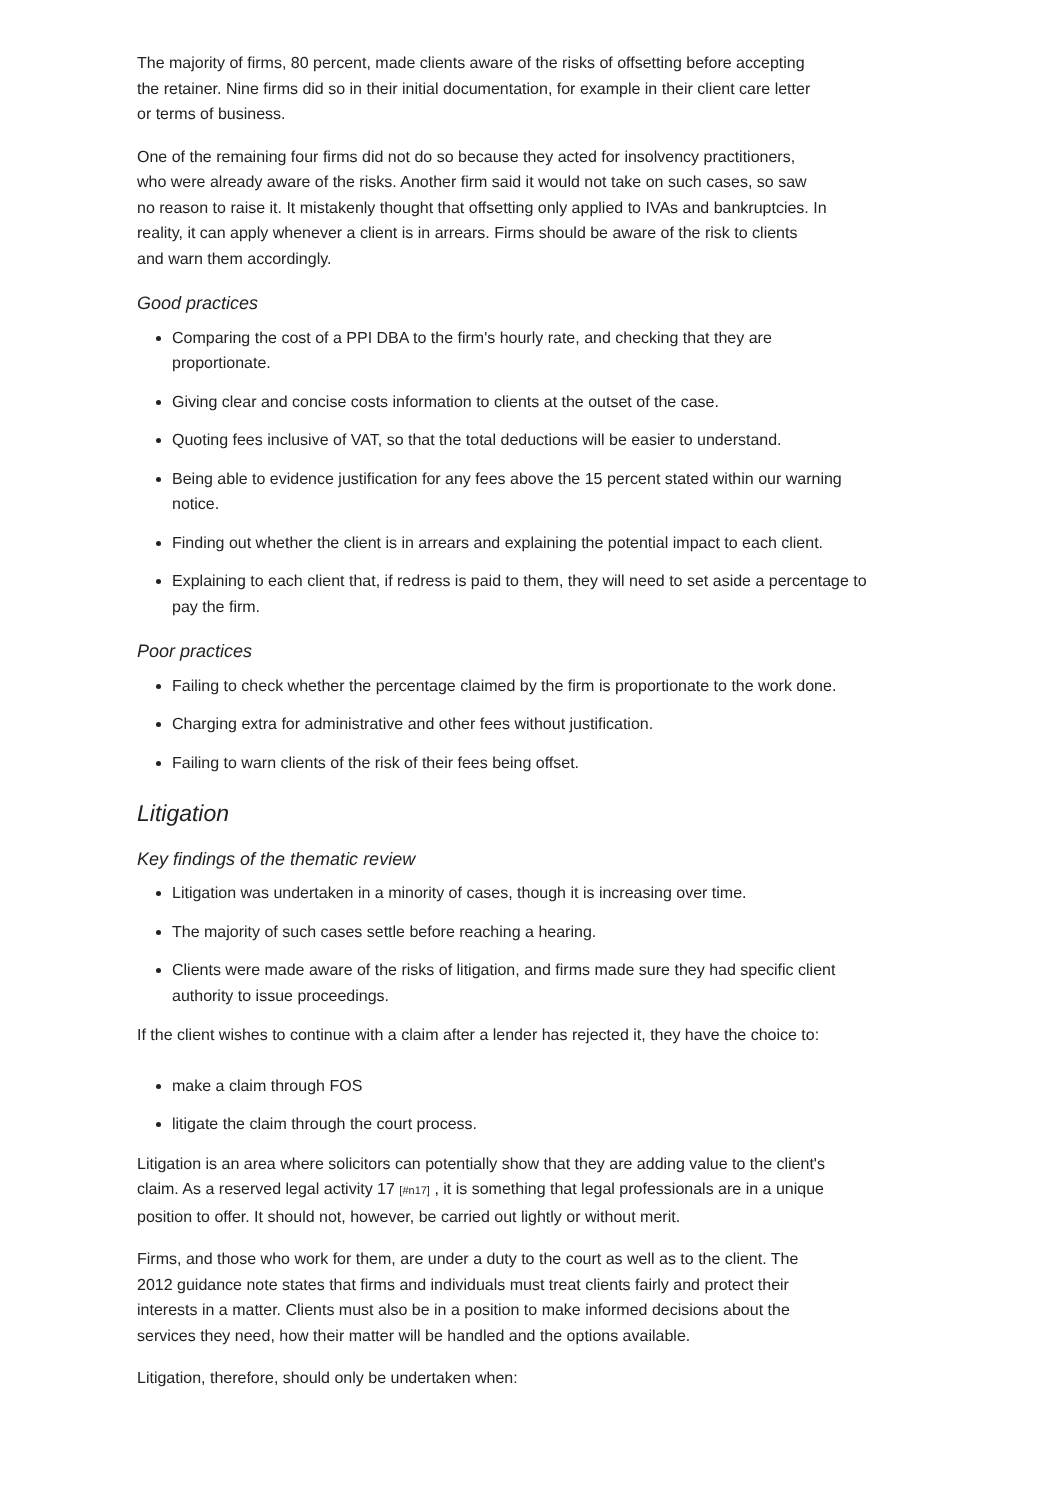The majority of firms, 80 percent, made clients aware of the risks of offsetting before accepting the retainer. Nine firms did so in their initial documentation, for example in their client care letter or terms of business.
One of the remaining four firms did not do so because they acted for insolvency practitioners, who were already aware of the risks. Another firm said it would not take on such cases, so saw no reason to raise it. It mistakenly thought that offsetting only applied to IVAs and bankruptcies. In reality, it can apply whenever a client is in arrears. Firms should be aware of the risk to clients and warn them accordingly.
Good practices
Comparing the cost of a PPI DBA to the firm's hourly rate, and checking that they are proportionate.
Giving clear and concise costs information to clients at the outset of the case.
Quoting fees inclusive of VAT, so that the total deductions will be easier to understand.
Being able to evidence justification for any fees above the 15 percent stated within our warning notice.
Finding out whether the client is in arrears and explaining the potential impact to each client.
Explaining to each client that, if redress is paid to them, they will need to set aside a percentage to pay the firm.
Poor practices
Failing to check whether the percentage claimed by the firm is proportionate to the work done.
Charging extra for administrative and other fees without justification.
Failing to warn clients of the risk of their fees being offset.
Litigation
Key findings of the thematic review
Litigation was undertaken in a minority of cases, though it is increasing over time.
The majority of such cases settle before reaching a hearing.
Clients were made aware of the risks of litigation, and firms made sure they had specific client authority to issue proceedings.
If the client wishes to continue with a claim after a lender has rejected it, they have the choice to:
make a claim through FOS
litigate the claim through the court process.
Litigation is an area where solicitors can potentially show that they are adding value to the client's claim. As a reserved legal activity 17 <sup>[#n17]</sup> , it is something that legal professionals are in a unique position to offer. It should not, however, be carried out lightly or without merit.
Firms, and those who work for them, are under a duty to the court as well as to the client. The 2012 guidance note states that firms and individuals must treat clients fairly and protect their interests in a matter. Clients must also be in a position to make informed decisions about the services they need, how their matter will be handled and the options available.
Litigation, therefore, should only be undertaken when: